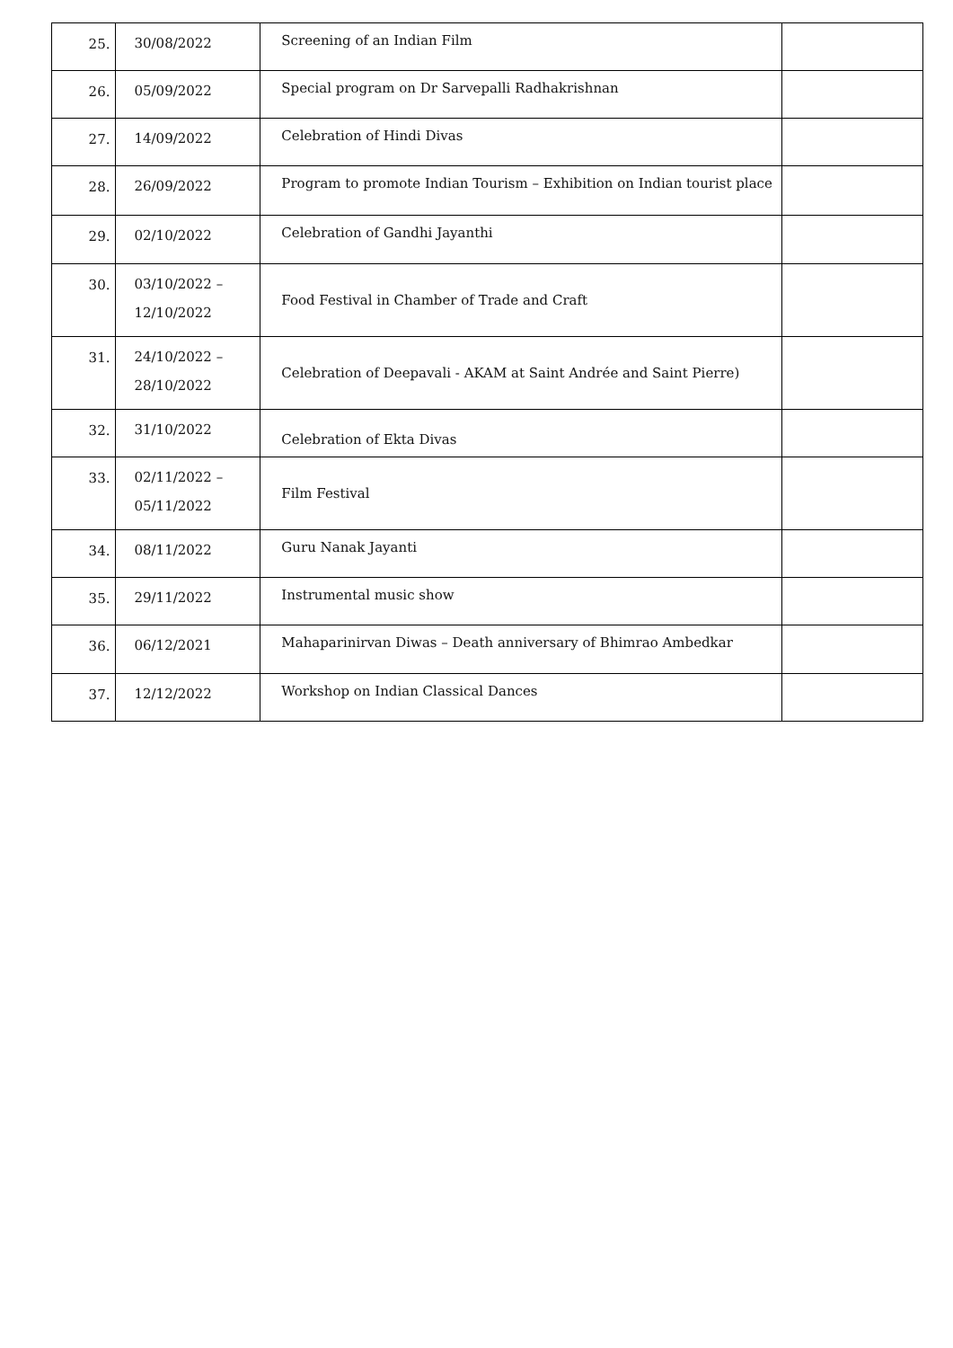| 25. | 30/08/2022 | Screening of an Indian Film | |
| 26. | 05/09/2022 | Special program on Dr Sarvepalli Radhakrishnan | |
| 27. | 14/09/2022 | Celebration of Hindi Divas | |
| 28. | 26/09/2022 | Program to promote Indian Tourism – Exhibition on Indian tourist place | |
| 29. | 02/10/2022 | Celebration of Gandhi Jayanthi | |
| 30. | 03/10/2022 – 12/10/2022 | Food Festival in Chamber of Trade and Craft | |
| 31. | 24/10/2022 – 28/10/2022 | Celebration of Deepavali - AKAM at Saint Andrée and Saint Pierre) | |
| 32. | 31/10/2022 | Celebration of Ekta Divas | |
| 33. | 02/11/2022 – 05/11/2022 | Film Festival | |
| 34. | 08/11/2022 | Guru Nanak Jayanti | |
| 35. | 29/11/2022 | Instrumental music show | |
| 36. | 06/12/2021 | Mahaparinirvan Diwas – Death anniversary of Bhimrao Ambedkar | |
| 37. | 12/12/2022 | Workshop on Indian Classical Dances | |